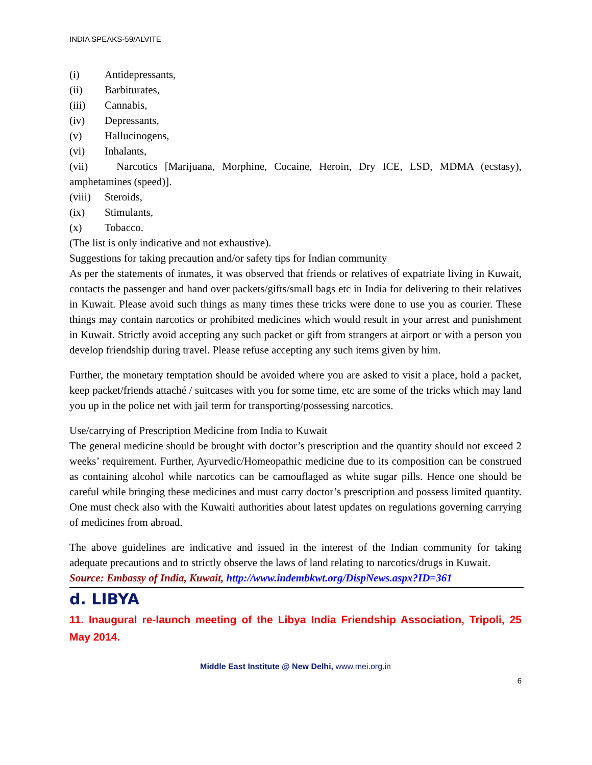INDIA SPEAKS-59/ALVITE
(i) Antidepressants,
(ii) Barbiturates,
(iii) Cannabis,
(iv) Depressants,
(v) Hallucinogens,
(vi) Inhalants,
(vii) Narcotics [Marijuana, Morphine, Cocaine, Heroin, Dry ICE, LSD, MDMA (ecstasy), amphetamines (speed)].
(viii) Steroids,
(ix) Stimulants,
(x) Tobacco.
(The list is only indicative and not exhaustive).
Suggestions for taking precaution and/or safety tips for Indian community
As per the statements of inmates, it was observed that friends or relatives of expatriate living in Kuwait, contacts the passenger and hand over packets/gifts/small bags etc in India for delivering to their relatives in Kuwait. Please avoid such things as many times these tricks were done to use you as courier. These things may contain narcotics or prohibited medicines which would result in your arrest and punishment in Kuwait. Strictly avoid accepting any such packet or gift from strangers at airport or with a person you develop friendship during travel. Please refuse accepting any such items given by him.
Further, the monetary temptation should be avoided where you are asked to visit a place, hold a packet, keep packet/friends attaché / suitcases with you for some time, etc are some of the tricks which may land you up in the police net with jail term for transporting/possessing narcotics.
Use/carrying of Prescription Medicine from India to Kuwait
The general medicine should be brought with doctor’s prescription and the quantity should not exceed 2 weeks’ requirement. Further, Ayurvedic/Homeopathic medicine due to its composition can be construed as containing alcohol while narcotics can be camouflaged as white sugar pills. Hence one should be careful while bringing these medicines and must carry doctor’s prescription and possess limited quantity. One must check also with the Kuwaiti authorities about latest updates on regulations governing carrying of medicines from abroad.
The above guidelines are indicative and issued in the interest of the Indian community for taking adequate precautions and to strictly observe the laws of land relating to narcotics/drugs in Kuwait.
Source: Embassy of India, Kuwait, http://www.indembkwt.org/DispNews.aspx?ID=361
d. LIBYA
11. Inaugural re-launch meeting of the Libya India Friendship Association, Tripoli, 25 May 2014.
Middle East Institute @ New Delhi, www.mei.org.in
6